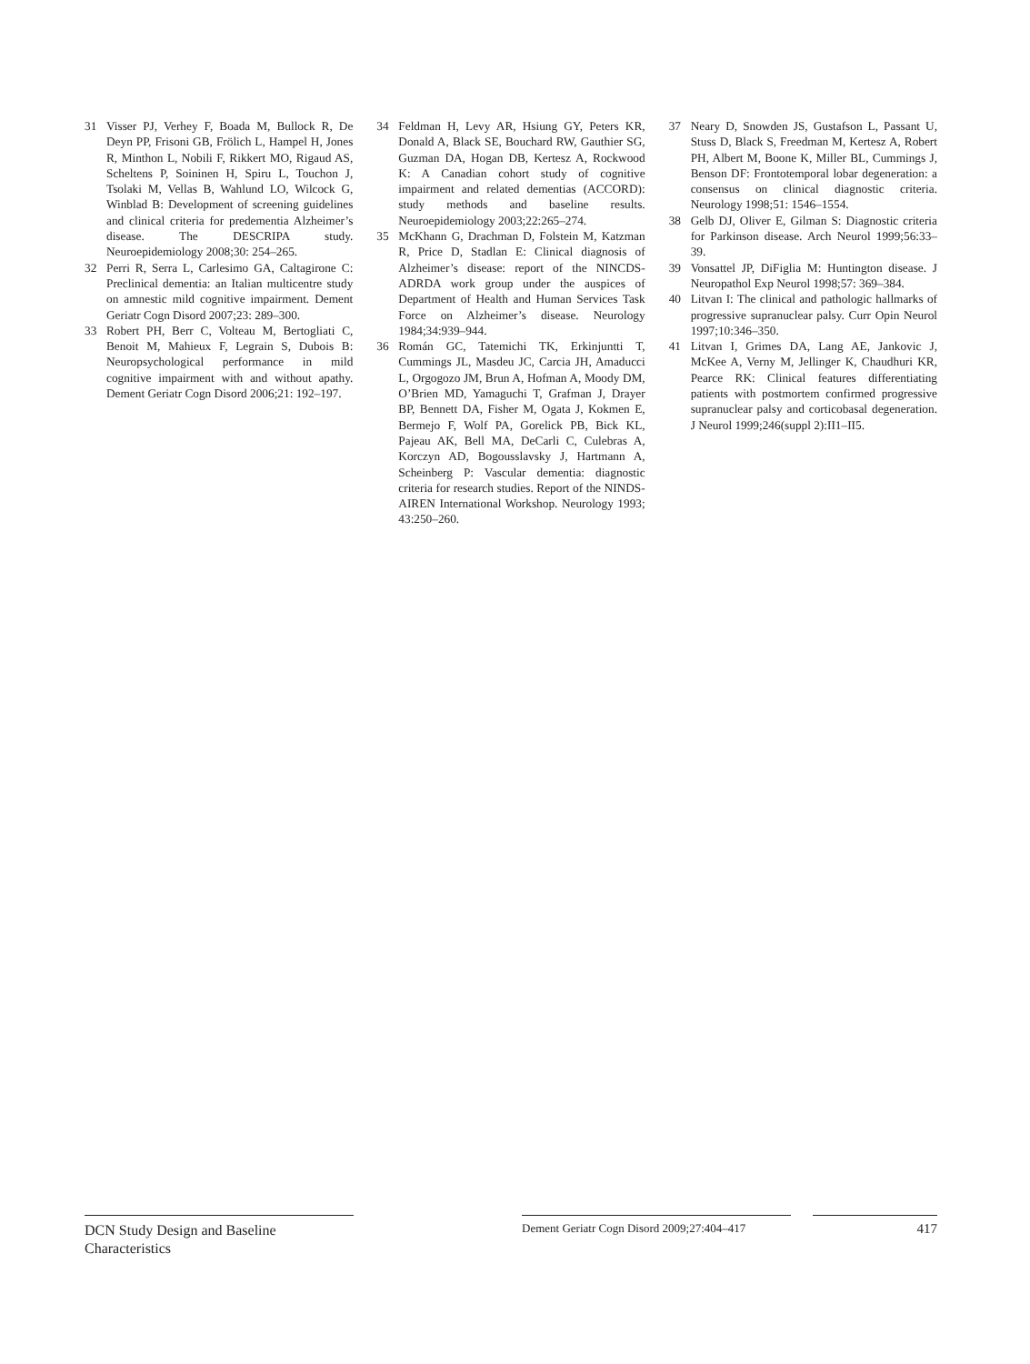31 Visser PJ, Verhey F, Boada M, Bullock R, De Deyn PP, Frisoni GB, Frölich L, Hampel H, Jones R, Minthon L, Nobili F, Rikkert MO, Rigaud AS, Scheltens P, Soininen H, Spiru L, Touchon J, Tsolaki M, Vellas B, Wahlund LO, Wilcock G, Winblad B: Development of screening guidelines and clinical criteria for predementia Alzheimer’s disease. The DESCRIPA study. Neuroepidemiology 2008;30: 254–265.
32 Perri R, Serra L, Carlesimo GA, Caltagirone C: Preclinical dementia: an Italian multicentre study on amnestic mild cognitive impairment. Dement Geriatr Cogn Disord 2007;23: 289–300.
33 Robert PH, Berr C, Volteau M, Bertogliati C, Benoit M, Mahieux F, Legrain S, Dubois B: Neuropsychological performance in mild cognitive impairment with and without apathy. Dement Geriatr Cogn Disord 2006;21: 192–197.
34 Feldman H, Levy AR, Hsiung GY, Peters KR, Donald A, Black SE, Bouchard RW, Gauthier SG, Guzman DA, Hogan DB, Kertesz A, Rockwood K: A Canadian cohort study of cognitive impairment and related dementias (ACCORD): study methods and baseline results. Neuroepidemiology 2003;22:265–274.
35 McKhann G, Drachman D, Folstein M, Katzman R, Price D, Stadlan E: Clinical diagnosis of Alzheimer’s disease: report of the NINCDS-ADRDA work group under the auspices of Department of Health and Human Services Task Force on Alzheimer’s disease. Neurology 1984;34:939–944.
36 Román GC, Tatemichi TK, Erkinjuntti T, Cummings JL, Masdeu JC, Carcia JH, Amaducci L, Orgogozo JM, Brun A, Hofman A, Moody DM, O’Brien MD, Yamaguchi T, Grafman J, Drayer BP, Bennett DA, Fisher M, Ogata J, Kokmen E, Bermejo F, Wolf PA, Gorelick PB, Bick KL, Pajeau AK, Bell MA, DeCarli C, Culebras A, Korczyn AD, Bogousslavsky J, Hartmann A, Scheinberg P: Vascular dementia: diagnostic criteria for research studies. Report of the NINDS-AIREN International Workshop. Neurology 1993; 43:250–260.
37 Neary D, Snowden JS, Gustafson L, Passant U, Stuss D, Black S, Freedman M, Kertesz A, Robert PH, Albert M, Boone K, Miller BL, Cummings J, Benson DF: Frontotemporal lobar degeneration: a consensus on clinical diagnostic criteria. Neurology 1998;51: 1546–1554.
38 Gelb DJ, Oliver E, Gilman S: Diagnostic criteria for Parkinson disease. Arch Neurol 1999;56:33–39.
39 Vonsattel JP, DiFiglia M: Huntington disease. J Neuropathol Exp Neurol 1998;57: 369–384.
40 Litvan I: The clinical and pathologic hallmarks of progressive supranuclear palsy. Curr Opin Neurol 1997;10:346–350.
41 Litvan I, Grimes DA, Lang AE, Jankovic J, McKee A, Verny M, Jellinger K, Chaudhuri KR, Pearce RK: Clinical features differentiating patients with postmortem confirmed progressive supranuclear palsy and corticobasal degeneration. J Neurol 1999;246(suppl 2):II1–II5.
DCN Study Design and Baseline Characteristics
Dement Geriatr Cogn Disord 2009;27:404–417
417